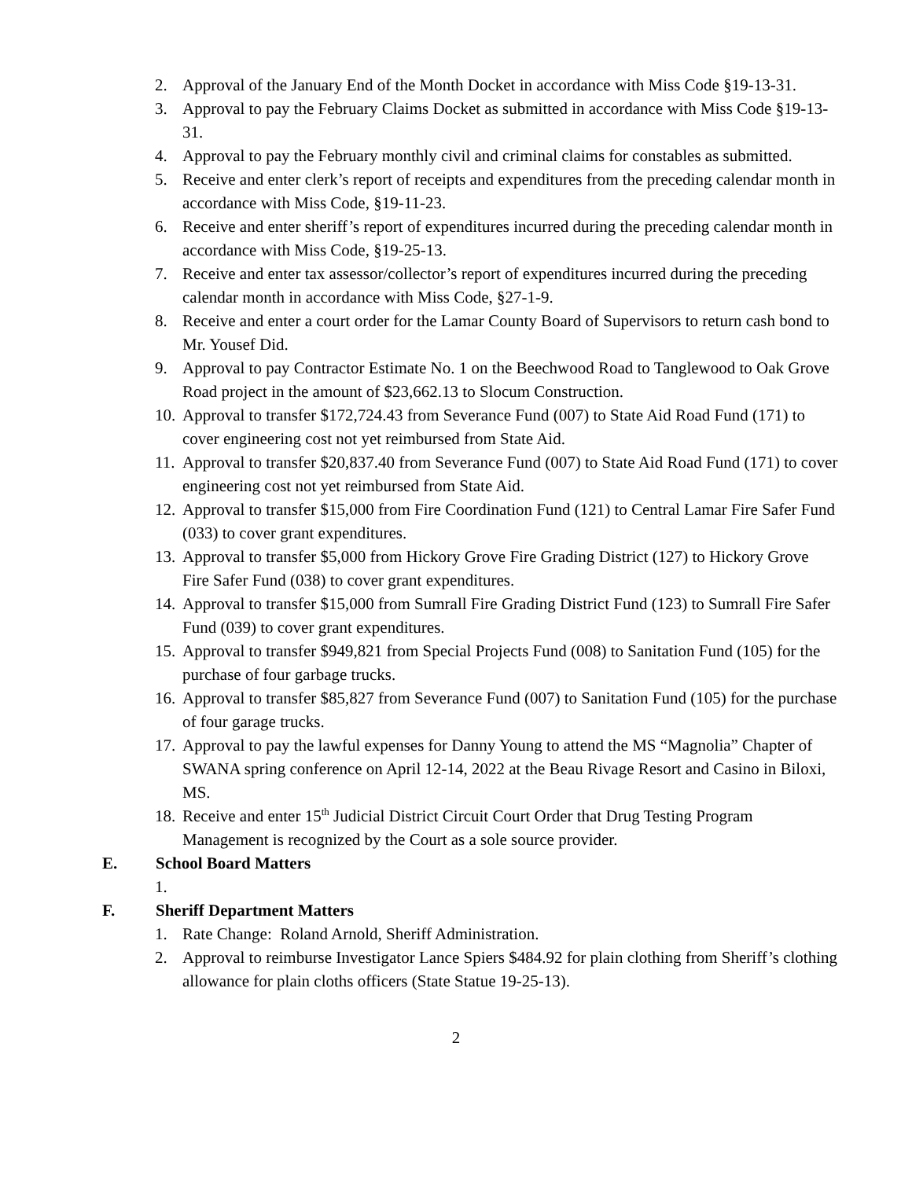2. Approval of the January End of the Month Docket in accordance with Miss Code §19-13-31.
3. Approval to pay the February Claims Docket as submitted in accordance with Miss Code §19-13-31.
4. Approval to pay the February monthly civil and criminal claims for constables as submitted.
5. Receive and enter clerk’s report of receipts and expenditures from the preceding calendar month in accordance with Miss Code, §19-11-23.
6. Receive and enter sheriff’s report of expenditures incurred during the preceding calendar month in accordance with Miss Code, §19-25-13.
7. Receive and enter tax assessor/collector’s report of expenditures incurred during the preceding calendar month in accordance with Miss Code, §27-1-9.
8. Receive and enter a court order for the Lamar County Board of Supervisors to return cash bond to Mr. Yousef Did.
9. Approval to pay Contractor Estimate No. 1 on the Beechwood Road to Tanglewood to Oak Grove Road project in the amount of $23,662.13 to Slocum Construction.
10. Approval to transfer $172,724.43 from Severance Fund (007) to State Aid Road Fund (171) to cover engineering cost not yet reimbursed from State Aid.
11. Approval to transfer $20,837.40 from Severance Fund (007) to State Aid Road Fund (171) to cover engineering cost not yet reimbursed from State Aid.
12. Approval to transfer $15,000 from Fire Coordination Fund (121) to Central Lamar Fire Safer Fund (033) to cover grant expenditures.
13. Approval to transfer $5,000 from Hickory Grove Fire Grading District (127) to Hickory Grove Fire Safer Fund (038) to cover grant expenditures.
14. Approval to transfer $15,000 from Sumrall Fire Grading District Fund (123) to Sumrall Fire Safer Fund (039) to cover grant expenditures.
15. Approval to transfer $949,821 from Special Projects Fund (008) to Sanitation Fund (105) for the purchase of four garbage trucks.
16. Approval to transfer $85,827 from Severance Fund (007) to Sanitation Fund (105) for the purchase of four garage trucks.
17. Approval to pay the lawful expenses for Danny Young to attend the MS “Magnolia” Chapter of SWANA spring conference on April 12-14, 2022 at the Beau Rivage Resort and Casino in Biloxi, MS.
18. Receive and enter 15<sup>th</sup> Judicial District Circuit Court Order that Drug Testing Program Management is recognized by the Court as a sole source provider.
E. School Board Matters
1.
F. Sheriff Department Matters
1. Rate Change: Roland Arnold, Sheriff Administration.
2. Approval to reimburse Investigator Lance Spiers $484.92 for plain clothing from Sheriff’s clothing allowance for plain cloths officers (State Statue 19-25-13).
2